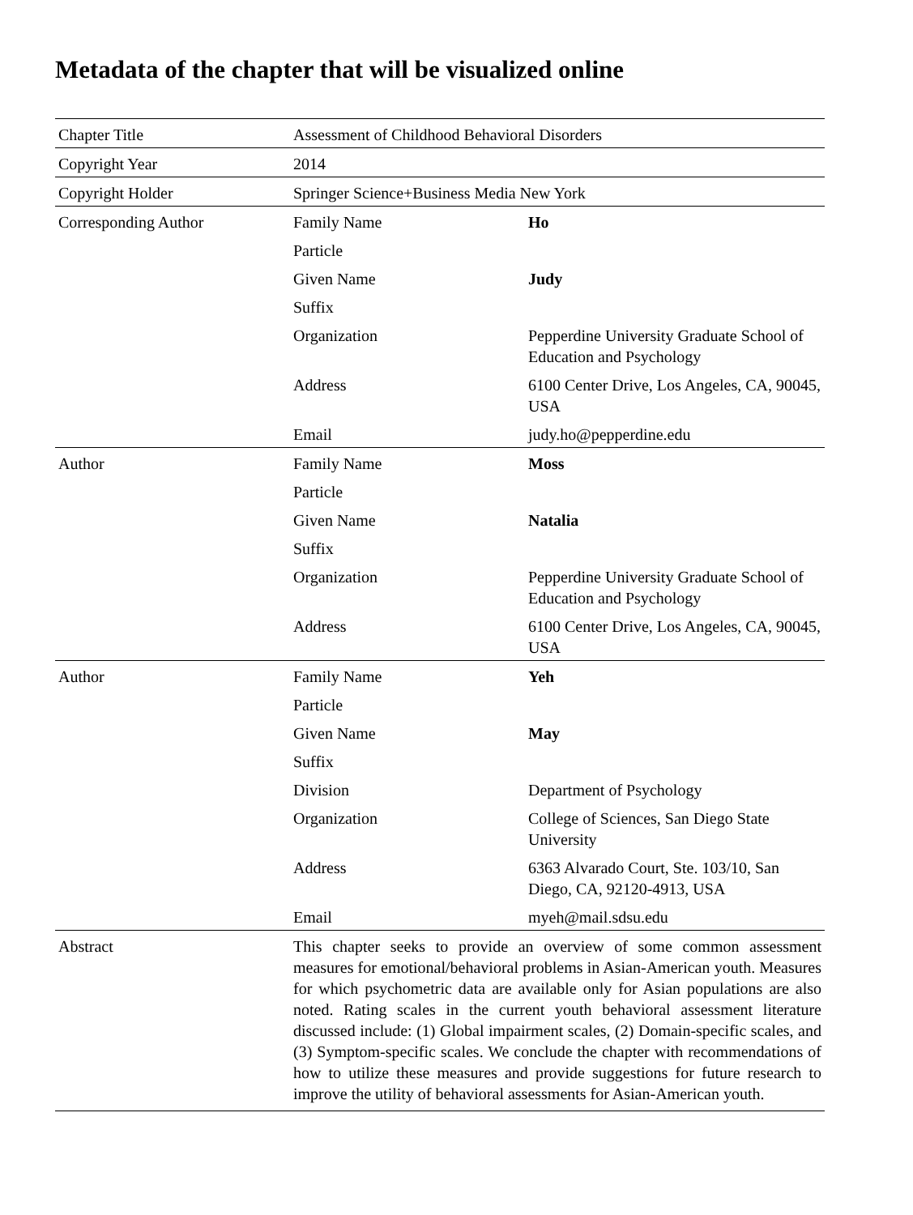Metadata of the chapter that will be visualized online
| Chapter Title | Assessment of Childhood Behavioral Disorders | |
| Copyright Year | 2014 | |
| Copyright Holder | Springer Science+Business Media New York | |
| Corresponding Author | Family Name | Ho |
| | Particle | |
| | Given Name | Judy |
| | Suffix | |
| | Organization | Pepperdine University Graduate School of Education and Psychology |
| | Address | 6100 Center Drive, Los Angeles, CA, 90045, USA |
| | Email | judy.ho@pepperdine.edu |
| Author | Family Name | Moss |
| | Particle | |
| | Given Name | Natalia |
| | Suffix | |
| | Organization | Pepperdine University Graduate School of Education and Psychology |
| | Address | 6100 Center Drive, Los Angeles, CA, 90045, USA |
| Author | Family Name | Yeh |
| | Particle | |
| | Given Name | May |
| | Suffix | |
| | Division | Department of Psychology |
| | Organization | College of Sciences, San Diego State University |
| | Address | 6363 Alvarado Court, Ste. 103/10, San Diego, CA, 92120-4913, USA |
| | Email | myeh@mail.sdsu.edu |
| Abstract | This chapter seeks to provide an overview of some common assessment measures for emotional/behavioral problems in Asian-American youth. Measures for which psychometric data are available only for Asian populations are also noted. Rating scales in the current youth behavioral assessment literature discussed include: (1) Global impairment scales, (2) Domain-specific scales, and (3) Symptom-specific scales. We conclude the chapter with recommendations of how to utilize these measures and provide suggestions for future research to improve the utility of behavioral assessments for Asian-American youth. | |